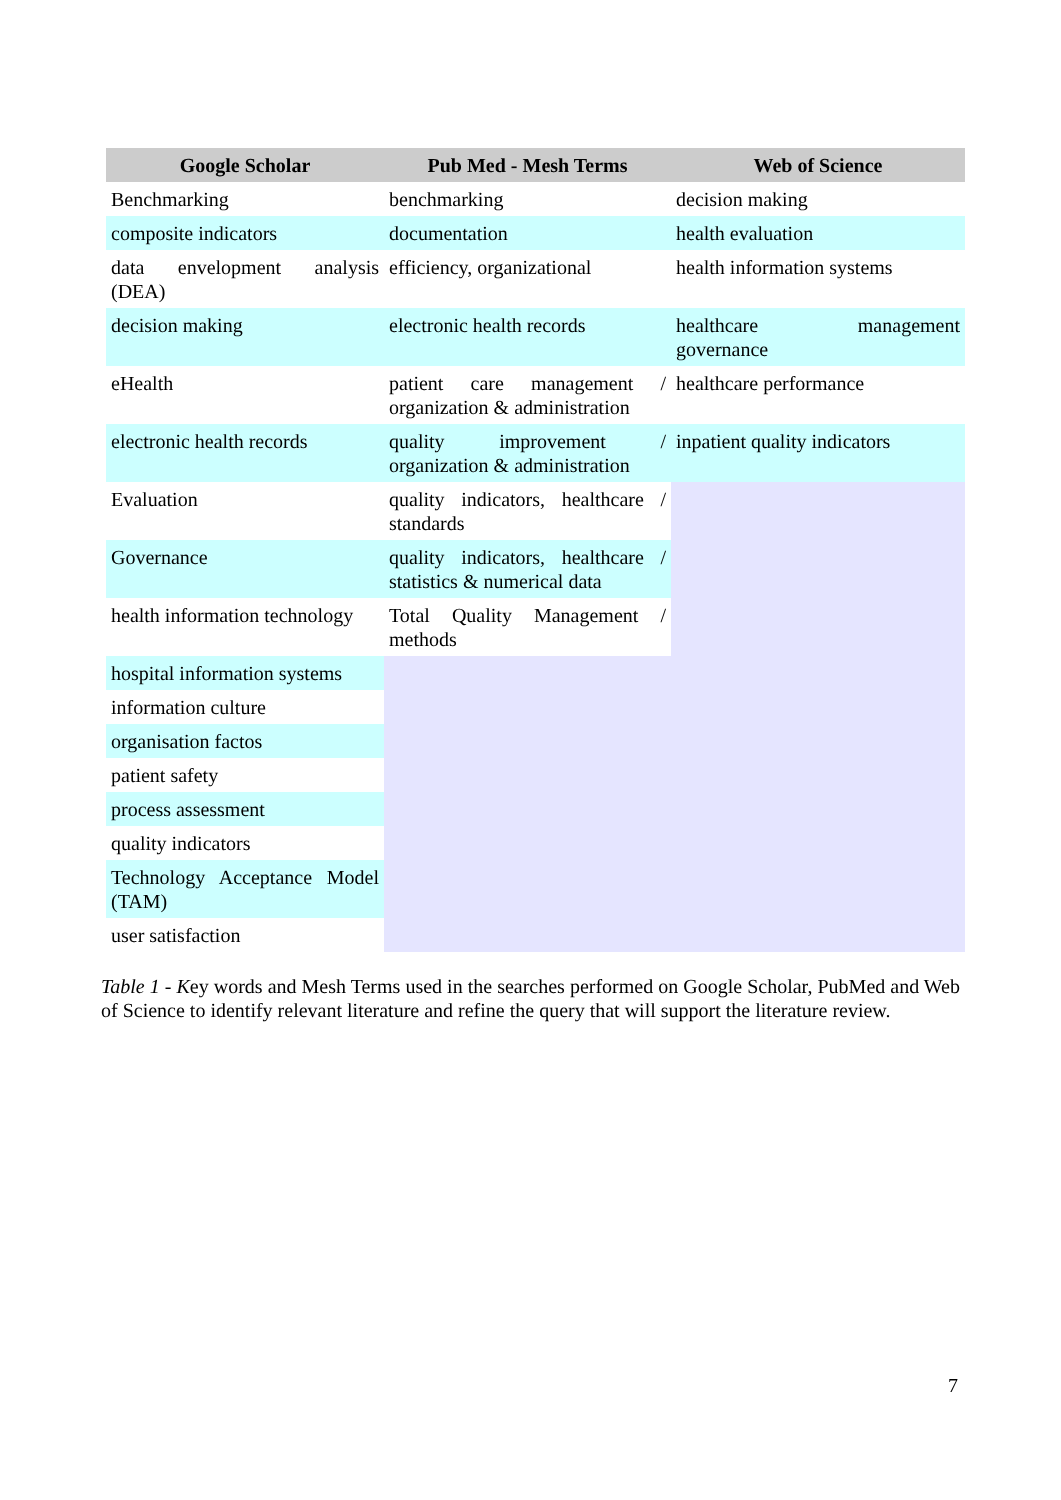| Google Scholar | Pub Med - Mesh Terms | Web of Science |
| --- | --- | --- |
| Benchmarking | benchmarking | decision making |
| composite indicators | documentation | health evaluation |
| data envelopment analysis (DEA) | efficiency, organizational | health information systems |
| decision making | electronic health records | healthcare management governance |
| eHealth | patient care management / organization & administration | healthcare performance |
| electronic health records | quality improvement / organization & administration | inpatient quality indicators |
| Evaluation | quality indicators, healthcare / standards | |
| Governance | quality indicators, healthcare / statistics & numerical data | |
| health information technology | Total Quality Management / methods | |
| hospital information systems | | |
| information culture | | |
| organisation factos | | |
| patient safety | | |
| process assessment | | |
| quality indicators | | |
| Technology Acceptance Model (TAM) | | |
| user satisfaction | | |
Table 1 - Key words and Mesh Terms used in the searches performed on Google Scholar, PubMed and Web of Science to identify relevant literature and refine the query that will support the literature review.
7